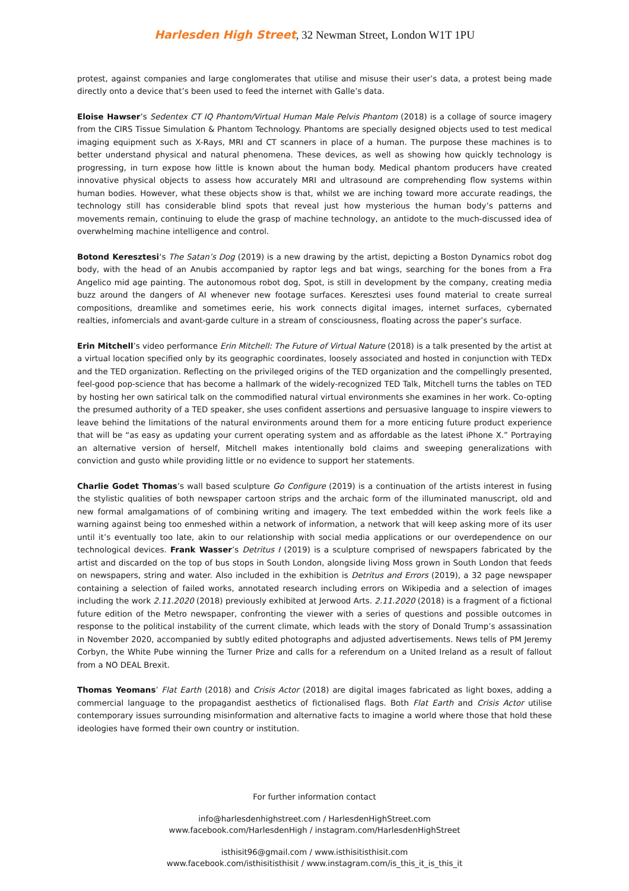Harlesden High Street, 32 Newman Street, London W1T 1PU
protest, against companies and large conglomerates that utilise and misuse their user’s data, a protest being made directly onto a device that’s been used to feed the internet with Galle’s data.
Eloise Hawser’s Sedentex CT IQ Phantom/Virtual Human Male Pelvis Phantom (2018) is a collage of source imagery from the CIRS Tissue Simulation & Phantom Technology. Phantoms are specially designed objects used to test medical imaging equipment such as X-Rays, MRI and CT scanners in place of a human. The purpose these machines is to better understand physical and natural phenomena. These devices, as well as showing how quickly technology is progressing, in turn expose how little is known about the human body. Medical phantom producers have created innovative physical objects to assess how accurately MRI and ultrasound are comprehending flow systems within human bodies. However, what these objects show is that, whilst we are inching toward more accurate readings, the technology still has considerable blind spots that reveal just how mysterious the human body’s patterns and movements remain, continuing to elude the grasp of machine technology, an antidote to the much-discussed idea of overwhelming machine intelligence and control.
Botond Keresztesi‘s The Satan’s Dog (2019) is a new drawing by the artist, depicting a Boston Dynamics robot dog body, with the head of an Anubis accompanied by raptor legs and bat wings, searching for the bones from a Fra Angelico mid age painting. The autonomous robot dog, Spot, is still in development by the company, creating media buzz around the dangers of AI whenever new footage surfaces. Keresztesi uses found material to create surreal compositions, dreamlike and sometimes eerie, his work connects digital images, internet surfaces, cybernated realties, infomercials and avant-garde culture in a stream of consciousness, floating across the paper’s surface.
Erin Mitchell’s video performance Erin Mitchell: The Future of Virtual Nature (2018) is a talk presented by the artist at a virtual location specified only by its geographic coordinates, loosely associated and hosted in conjunction with TEDx and the TED organization. Reflecting on the privileged origins of the TED organization and the compellingly presented, feel-good pop-science that has become a hallmark of the widely-recognized TED Talk, Mitchell turns the tables on TED by hosting her own satirical talk on the commodified natural virtual environments she examines in her work. Co-opting the presumed authority of a TED speaker, she uses confident assertions and persuasive language to inspire viewers to leave behind the limitations of the natural environments around them for a more enticing future product experience that will be “as easy as updating your current operating system and as affordable as the latest iPhone X.” Portraying an alternative version of herself, Mitchell makes intentionally bold claims and sweeping generalizations with conviction and gusto while providing little or no evidence to support her statements.
Charlie Godet Thomas’s wall based sculpture Go Configure (2019) is a continuation of the artists interest in fusing the stylistic qualities of both newspaper cartoon strips and the archaic form of the illuminated manuscript, old and new formal amalgamations of of combining writing and imagery. The text embedded within the work feels like a warning against being too enmeshed within a network of information, a network that will keep asking more of its user until it’s eventually too late, akin to our relationship with social media applications or our overdependence on our technological devices. Frank Wasser’s Detritus I (2019) is a sculpture comprised of newspapers fabricated by the artist and discarded on the top of bus stops in South London, alongside living Moss grown in South London that feeds on newspapers, string and water. Also included in the exhibition is Detritus and Errors (2019), a 32 page newspaper containing a selection of failed works, annotated research including errors on Wikipedia and a selection of images including the work 2.11.2020 (2018) previously exhibited at Jerwood Arts. 2.11.2020 (2018) is a fragment of a fictional future edition of the Metro newspaper, confronting the viewer with a series of questions and possible outcomes in response to the political instability of the current climate, which leads with the story of Donald Trump’s assassination in November 2020, accompanied by subtly edited photographs and adjusted advertisements. News tells of PM Jeremy Corbyn, the White Pube winning the Turner Prize and calls for a referendum on a United Ireland as a result of fallout from a NO DEAL Brexit.
Thomas Yeomans’ Flat Earth (2018) and Crisis Actor (2018) are digital images fabricated as light boxes, adding a commercial language to the propagandist aesthetics of fictionalised flags. Both Flat Earth and Crisis Actor utilise contemporary issues surrounding misinformation and alternative facts to imagine a world where those that hold these ideologies have formed their own country or institution.
For further information contact
info@harlesdenhighstreet.com / HarlesdenHighStreet.com
www.facebook.com/HarlesdenHigh / instagram.com/HarlesdenHighStreet
isthisit96@gmail.com / www.isthisitisthisit.com
www.facebook.com/isthisitisthisit / www.instagram.com/is_this_it_is_this_it